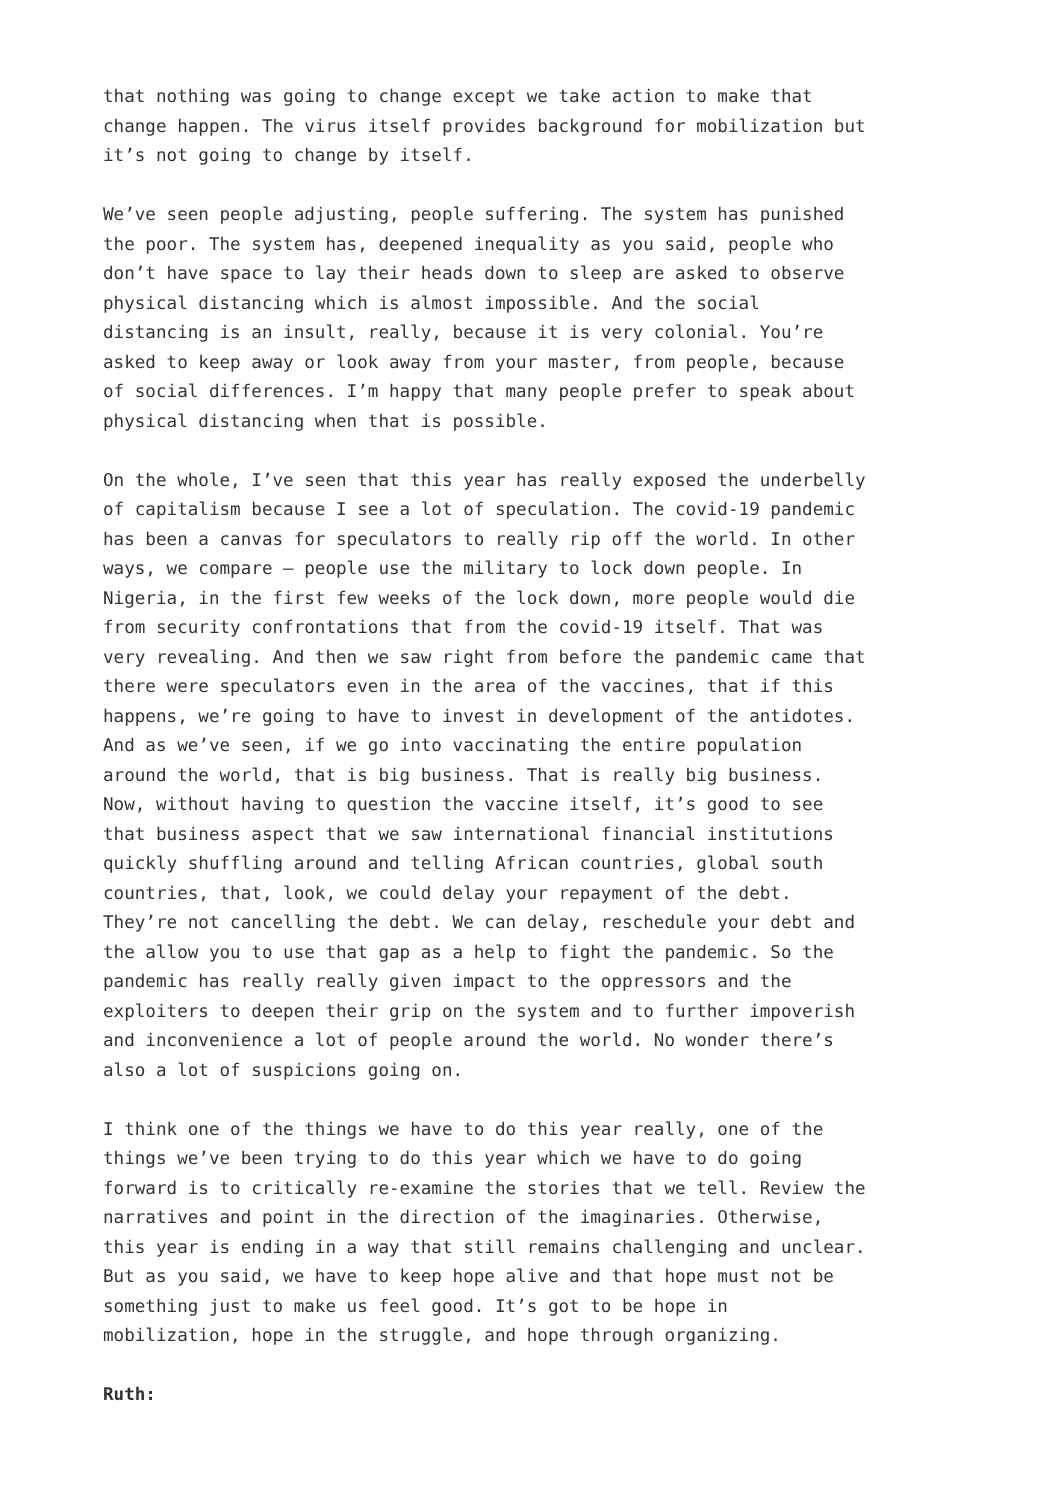that nothing was going to change except we take action to make that change happen. The virus itself provides background for mobilization but it’s not going to change by itself.
We’ve seen people adjusting, people suffering. The system has punished the poor. The system has, deepened inequality as you said, people who don’t have space to lay their heads down to sleep are asked to observe physical distancing which is almost impossible. And the social distancing is an insult, really, because it is very colonial. You’re asked to keep away or look away from your master, from people, because of social differences. I’m happy that many people prefer to speak about physical distancing when that is possible.
On the whole, I’ve seen that this year has really exposed the underbelly of capitalism because I see a lot of speculation. The covid-19 pandemic has been a canvas for speculators to really rip off the world. In other ways, we compare – people use the military to lock down people. In Nigeria, in the first few weeks of the lock down, more people would die from security confrontations that from the covid-19 itself. That was very revealing. And then we saw right from before the pandemic came that there were speculators even in the area of the vaccines, that if this happens, we’re going to have to invest in development of the antidotes. And as we’ve seen, if we go into vaccinating the entire population around the world, that is big business. That is really big business. Now, without having to question the vaccine itself, it’s good to see that business aspect that we saw international financial institutions quickly shuffling around and telling African countries, global south countries, that, look, we could delay your repayment of the debt. They’re not cancelling the debt. We can delay, reschedule your debt and the allow you to use that gap as a help to fight the pandemic. So the pandemic has really really given impact to the oppressors and the exploiters to deepen their grip on the system and to further impoverish and inconvenience a lot of people around the world. No wonder there’s also a lot of suspicions going on.
I think one of the things we have to do this year really, one of the things we’ve been trying to do this year which we have to do going forward is to critically re-examine the stories that we tell. Review the narratives and point in the direction of the imaginaries. Otherwise, this year is ending in a way that still remains challenging and unclear. But as you said, we have to keep hope alive and that hope must not be something just to make us feel good. It’s got to be hope in mobilization, hope in the struggle, and hope through organizing.
Ruth: